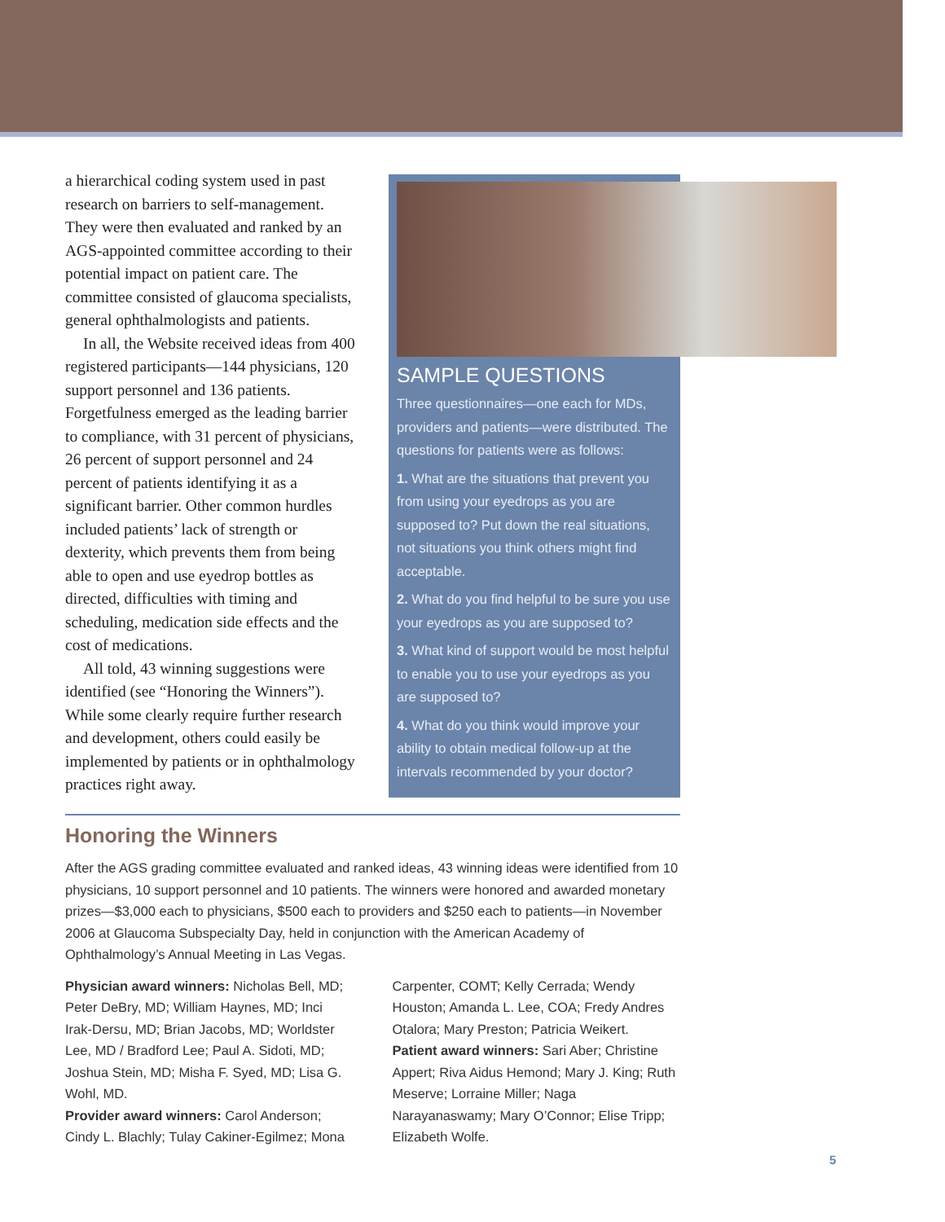a hierarchical coding system used in past research on barriers to self-management. They were then evaluated and ranked by an AGS-appointed committee according to their potential impact on patient care. The committee consisted of glaucoma specialists, general ophthalmologists and patients.
In all, the Website received ideas from 400 registered participants—144 physicians, 120 support personnel and 136 patients. Forgetfulness emerged as the leading barrier to compliance, with 31 percent of physicians, 26 percent of support personnel and 24 percent of patients identifying it as a significant barrier. Other common hurdles included patients’ lack of strength or dexterity, which prevents them from being able to open and use eyedrop bottles as directed, difficulties with timing and scheduling, medication side effects and the cost of medications.
All told, 43 winning suggestions were identified (see “Honoring the Winners”). While some clearly require further research and development, others could easily be implemented by patients or in ophthalmology practices right away.
SAMPLE QUESTIONS
Three questionnaires—one each for MDs, providers and patients—were distributed. The questions for patients were as follows:
1. What are the situations that prevent you from using your eyedrops as you are supposed to? Put down the real situations, not situations you think others might find acceptable.
2. What do you find helpful to be sure you use your eyedrops as you are supposed to?
3. What kind of support would be most helpful to enable you to use your eyedrops as you are supposed to?
4. What do you think would improve your ability to obtain medical follow-up at the intervals recommended by your doctor?
Honoring the Winners
After the AGS grading committee evaluated and ranked ideas, 43 winning ideas were identified from 10 physicians, 10 support personnel and 10 patients. The winners were honored and awarded monetary prizes—$3,000 each to physicians, $500 each to providers and $250 each to patients—in November 2006 at Glaucoma Subspecialty Day, held in conjunction with the American Academy of Ophthalmology’s Annual Meeting in Las Vegas.
Physician award winners: Nicholas Bell, MD; Peter DeBry, MD; William Haynes, MD; Inci Irak-Dersu, MD; Brian Jacobs, MD; Worldster Lee, MD / Bradford Lee; Paul A. Sidoti, MD; Joshua Stein, MD; Misha F. Syed, MD; Lisa G. Wohl, MD.
Provider award winners: Carol Anderson; Cindy L. Blachly; Tulay Cakiner-Egilmez; Mona Carpenter, COMT; Kelly Cerrada; Wendy Houston; Amanda L. Lee, COA; Fredy Andres Otalora; Mary Preston; Patricia Weikert.
Patient award winners: Sari Aber; Christine Appert; Riva Aidus Hemond; Mary J. King; Ruth Meserve; Lorraine Miller; Naga Narayanaswamy; Mary O’Connor; Elise Tripp; Elizabeth Wolfe.
5